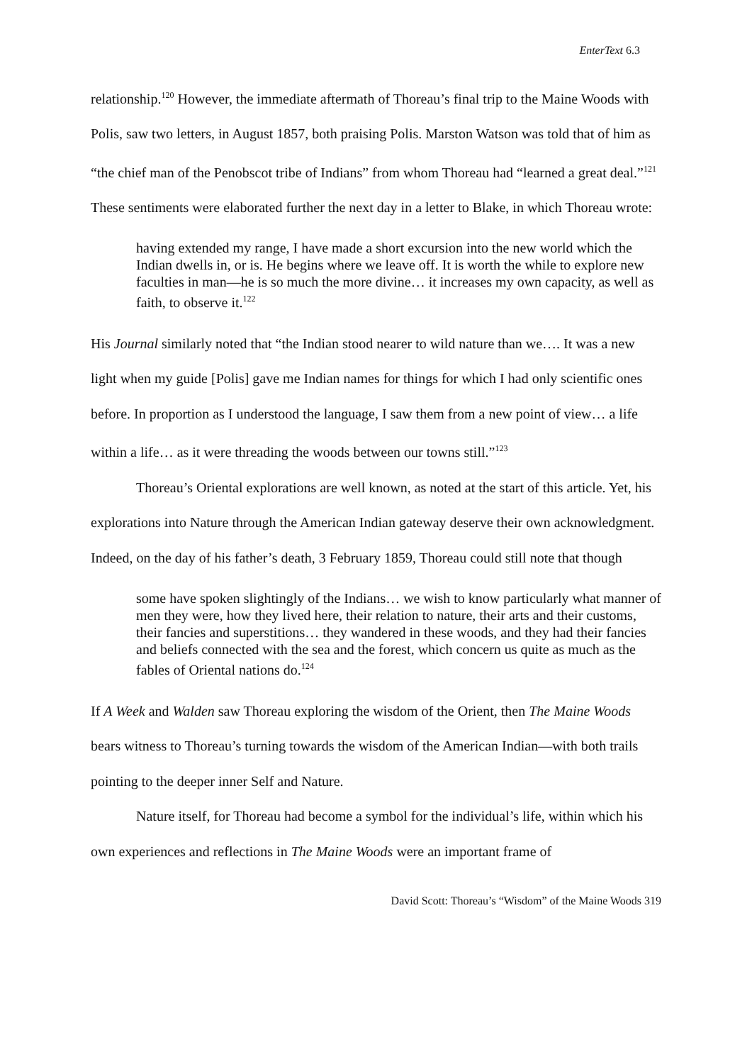EnterText 6.3
relationship.<sup>120</sup> However, the immediate aftermath of Thoreau’s final trip to the Maine Woods with Polis, saw two letters, in August 1857, both praising Polis. Marston Watson was told that of him as “the chief man of the Penobscot tribe of Indians” from whom Thoreau had “learned a great deal.”<sup>121</sup> These sentiments were elaborated further the next day in a letter to Blake, in which Thoreau wrote:
having extended my range, I have made a short excursion into the new world which the Indian dwells in, or is. He begins where we leave off. It is worth the while to explore new faculties in man—he is so much the more divine… it increases my own capacity, as well as faith, to observe it.<sup>122</sup>
His Journal similarly noted that “the Indian stood nearer to wild nature than we…. It was a new light when my guide [Polis] gave me Indian names for things for which I had only scientific ones before. In proportion as I understood the language, I saw them from a new point of view… a life within a life… as it were threading the woods between our towns still.”<sup>123</sup>
Thoreau’s Oriental explorations are well known, as noted at the start of this article. Yet, his explorations into Nature through the American Indian gateway deserve their own acknowledgment. Indeed, on the day of his father’s death, 3 February 1859, Thoreau could still note that though
some have spoken slightingly of the Indians… we wish to know particularly what manner of men they were, how they lived here, their relation to nature, their arts and their customs, their fancies and superstitions… they wandered in these woods, and they had their fancies and beliefs connected with the sea and the forest, which concern us quite as much as the fables of Oriental nations do.<sup>124</sup>
If A Week and Walden saw Thoreau exploring the wisdom of the Orient, then The Maine Woods bears witness to Thoreau’s turning towards the wisdom of the American Indian—with both trails pointing to the deeper inner Self and Nature.
Nature itself, for Thoreau had become a symbol for the individual’s life, within which his own experiences and reflections in The Maine Woods were an important frame of
David Scott: Thoreau’s “Wisdom” of the Maine Woods 319